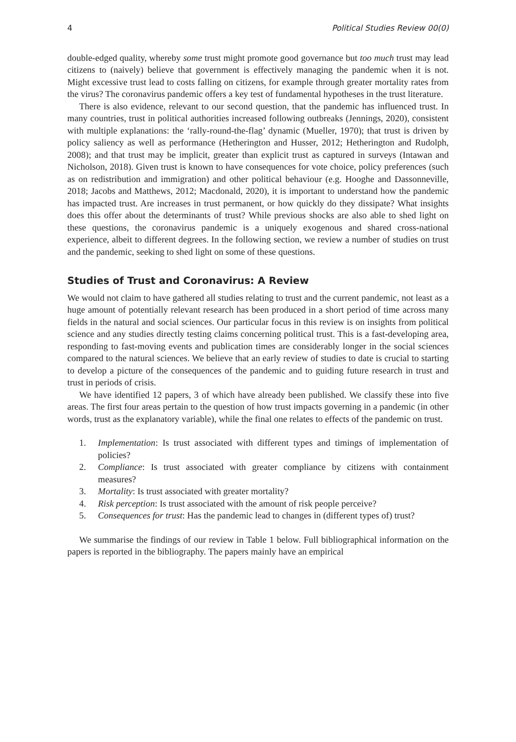4 Political Studies Review 00(0)
double-edged quality, whereby some trust might promote good governance but too much trust may lead citizens to (naively) believe that government is effectively managing the pandemic when it is not. Might excessive trust lead to costs falling on citizens, for example through greater mortality rates from the virus? The coronavirus pandemic offers a key test of fundamental hypotheses in the trust literature.
There is also evidence, relevant to our second question, that the pandemic has influenced trust. In many countries, trust in political authorities increased following outbreaks (Jennings, 2020), consistent with multiple explanations: the ‘rally-round-the-flag’ dynamic (Mueller, 1970); that trust is driven by policy saliency as well as performance (Hetherington and Husser, 2012; Hetherington and Rudolph, 2008); and that trust may be implicit, greater than explicit trust as captured in surveys (Intawan and Nicholson, 2018). Given trust is known to have consequences for vote choice, policy preferences (such as on redistribution and immigration) and other political behaviour (e.g. Hooghe and Dassonneville, 2018; Jacobs and Matthews, 2012; Macdonald, 2020), it is important to understand how the pandemic has impacted trust. Are increases in trust permanent, or how quickly do they dissipate? What insights does this offer about the determinants of trust? While previous shocks are also able to shed light on these questions, the coronavirus pandemic is a uniquely exogenous and shared cross-national experience, albeit to different degrees. In the following section, we review a number of studies on trust and the pandemic, seeking to shed light on some of these questions.
Studies of Trust and Coronavirus: A Review
We would not claim to have gathered all studies relating to trust and the current pandemic, not least as a huge amount of potentially relevant research has been produced in a short period of time across many fields in the natural and social sciences. Our particular focus in this review is on insights from political science and any studies directly testing claims concerning political trust. This is a fast-developing area, responding to fast-moving events and publication times are considerably longer in the social sciences compared to the natural sciences. We believe that an early review of studies to date is crucial to starting to develop a picture of the consequences of the pandemic and to guiding future research in trust and trust in periods of crisis.
We have identified 12 papers, 3 of which have already been published. We classify these into five areas. The first four areas pertain to the question of how trust impacts governing in a pandemic (in other words, trust as the explanatory variable), while the final one relates to effects of the pandemic on trust.
1. Implementation: Is trust associated with different types and timings of implementation of policies?
2. Compliance: Is trust associated with greater compliance by citizens with containment measures?
3. Mortality: Is trust associated with greater mortality?
4. Risk perception: Is trust associated with the amount of risk people perceive?
5. Consequences for trust: Has the pandemic lead to changes in (different types of) trust?
We summarise the findings of our review in Table 1 below. Full bibliographical information on the papers is reported in the bibliography. The papers mainly have an empirical